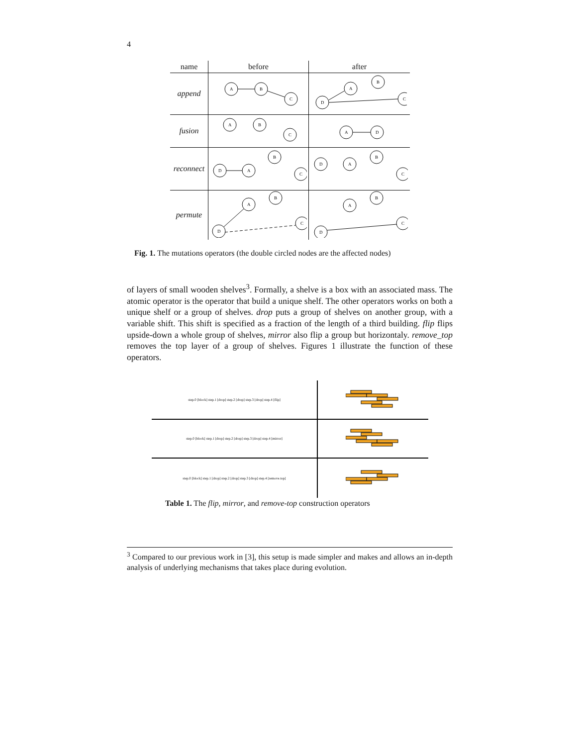4
| name | before | after |
| --- | --- | --- |
| append | A B C | D A B C |
| fusion | A B C | A D |
| reconnect | D A B C | D A B C |
| permute | D A B C | D A B C |
Fig. 1. The mutations operators (the double circled nodes are the affected nodes)
of layers of small wooden shelves<sup>3</sup>. Formally, a shelve is a box with an associated mass. The atomic operator is the operator that build a unique shelf. The other operators works on both a unique shelf or a group of shelves. drop puts a group of shelves on another group, with a variable shift. This shift is specified as a fraction of the length of a third building. flip flips upside-down a whole group of shelves, mirror also flip a group but horizontaly. remove_top removes the top layer of a group of shelves. Figures 1 illustrate the function of these operators.
| step.0 [block] step.1 [drop] step.2 [drop] step.3 [drop] step.4 [flip] | |
| step.0 [block] step.1 [drop] step.2 [drop] step.3 [drop] step.4 [mirror] | |
| step.0 [block] step.1 [drop] step.2 [drop] step.3 [drop] step.4 [remove.top] | |
Table 1. The flip, mirror, and remove-top construction operators
<sup>3</sup> Compared to our previous work in [3], this setup is made simpler and makes and allows an in-depth analysis of underlying mechanisms that takes place during evolution.